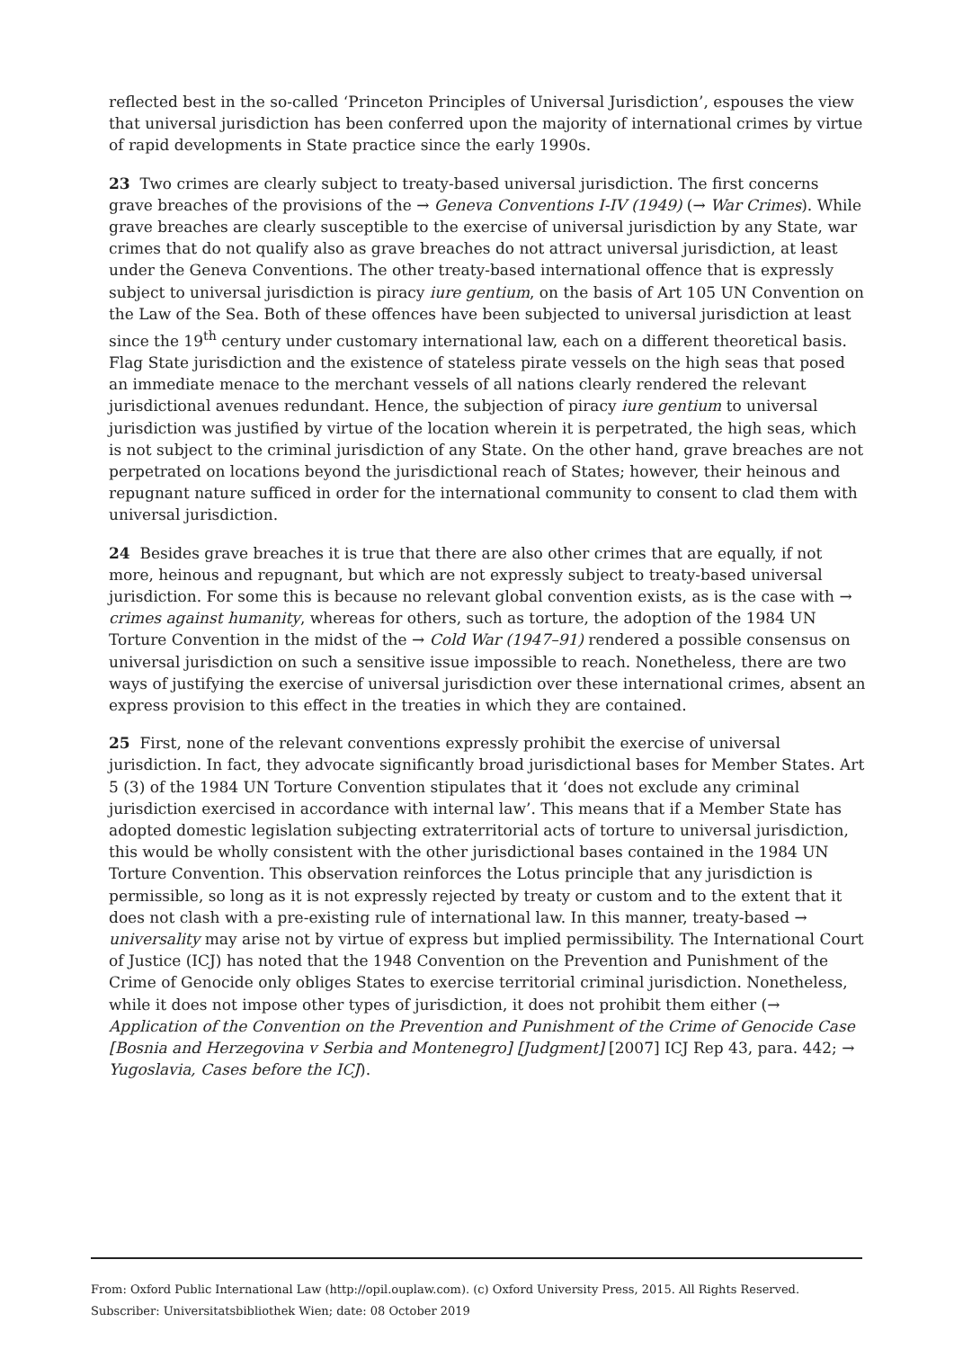reflected best in the so-called ‘Princeton Principles of Universal Jurisdiction’, espouses the view that universal jurisdiction has been conferred upon the majority of international crimes by virtue of rapid developments in State practice since the early 1990s.
23 Two crimes are clearly subject to treaty-based universal jurisdiction. The first concerns grave breaches of the provisions of the → Geneva Conventions I-IV (1949) (→ War Crimes). While grave breaches are clearly susceptible to the exercise of universal jurisdiction by any State, war crimes that do not qualify also as grave breaches do not attract universal jurisdiction, at least under the Geneva Conventions. The other treaty-based international offence that is expressly subject to universal jurisdiction is piracy iure gentium, on the basis of Art 105 UN Convention on the Law of the Sea. Both of these offences have been subjected to universal jurisdiction at least since the 19<sup>th</sup> century under customary international law, each on a different theoretical basis. Flag State jurisdiction and the existence of stateless pirate vessels on the high seas that posed an immediate menace to the merchant vessels of all nations clearly rendered the relevant jurisdictional avenues redundant. Hence, the subjection of piracy iure gentium to universal jurisdiction was justified by virtue of the location wherein it is perpetrated, the high seas, which is not subject to the criminal jurisdiction of any State. On the other hand, grave breaches are not perpetrated on locations beyond the jurisdictional reach of States; however, their heinous and repugnant nature sufficed in order for the international community to consent to clad them with universal jurisdiction.
24 Besides grave breaches it is true that there are also other crimes that are equally, if not more, heinous and repugnant, but which are not expressly subject to treaty-based universal jurisdiction. For some this is because no relevant global convention exists, as is the case with → crimes against humanity, whereas for others, such as torture, the adoption of the 1984 UN Torture Convention in the midst of the → Cold War (1947–91) rendered a possible consensus on universal jurisdiction on such a sensitive issue impossible to reach. Nonetheless, there are two ways of justifying the exercise of universal jurisdiction over these international crimes, absent an express provision to this effect in the treaties in which they are contained.
25 First, none of the relevant conventions expressly prohibit the exercise of universal jurisdiction. In fact, they advocate significantly broad jurisdictional bases for Member States. Art 5 (3) of the 1984 UN Torture Convention stipulates that it ‘does not exclude any criminal jurisdiction exercised in accordance with internal law’. This means that if a Member State has adopted domestic legislation subjecting extraterritorial acts of torture to universal jurisdiction, this would be wholly consistent with the other jurisdictional bases contained in the 1984 UN Torture Convention. This observation reinforces the Lotus principle that any jurisdiction is permissible, so long as it is not expressly rejected by treaty or custom and to the extent that it does not clash with a pre-existing rule of international law. In this manner, treaty-based → universality may arise not by virtue of express but implied permissibility. The International Court of Justice (ICJ) has noted that the 1948 Convention on the Prevention and Punishment of the Crime of Genocide only obliges States to exercise territorial criminal jurisdiction. Nonetheless, while it does not impose other types of jurisdiction, it does not prohibit them either (→ Application of the Convention on the Prevention and Punishment of the Crime of Genocide Case [Bosnia and Herzegovina v Serbia and Montenegro] [Judgment] [2007] ICJ Rep 43, para. 442; → Yugoslavia, Cases before the ICJ).
From: Oxford Public International Law (http://opil.ouplaw.com). (c) Oxford University Press, 2015. All Rights Reserved.
Subscriber: Universitatsbibliothek Wien; date: 08 October 2019